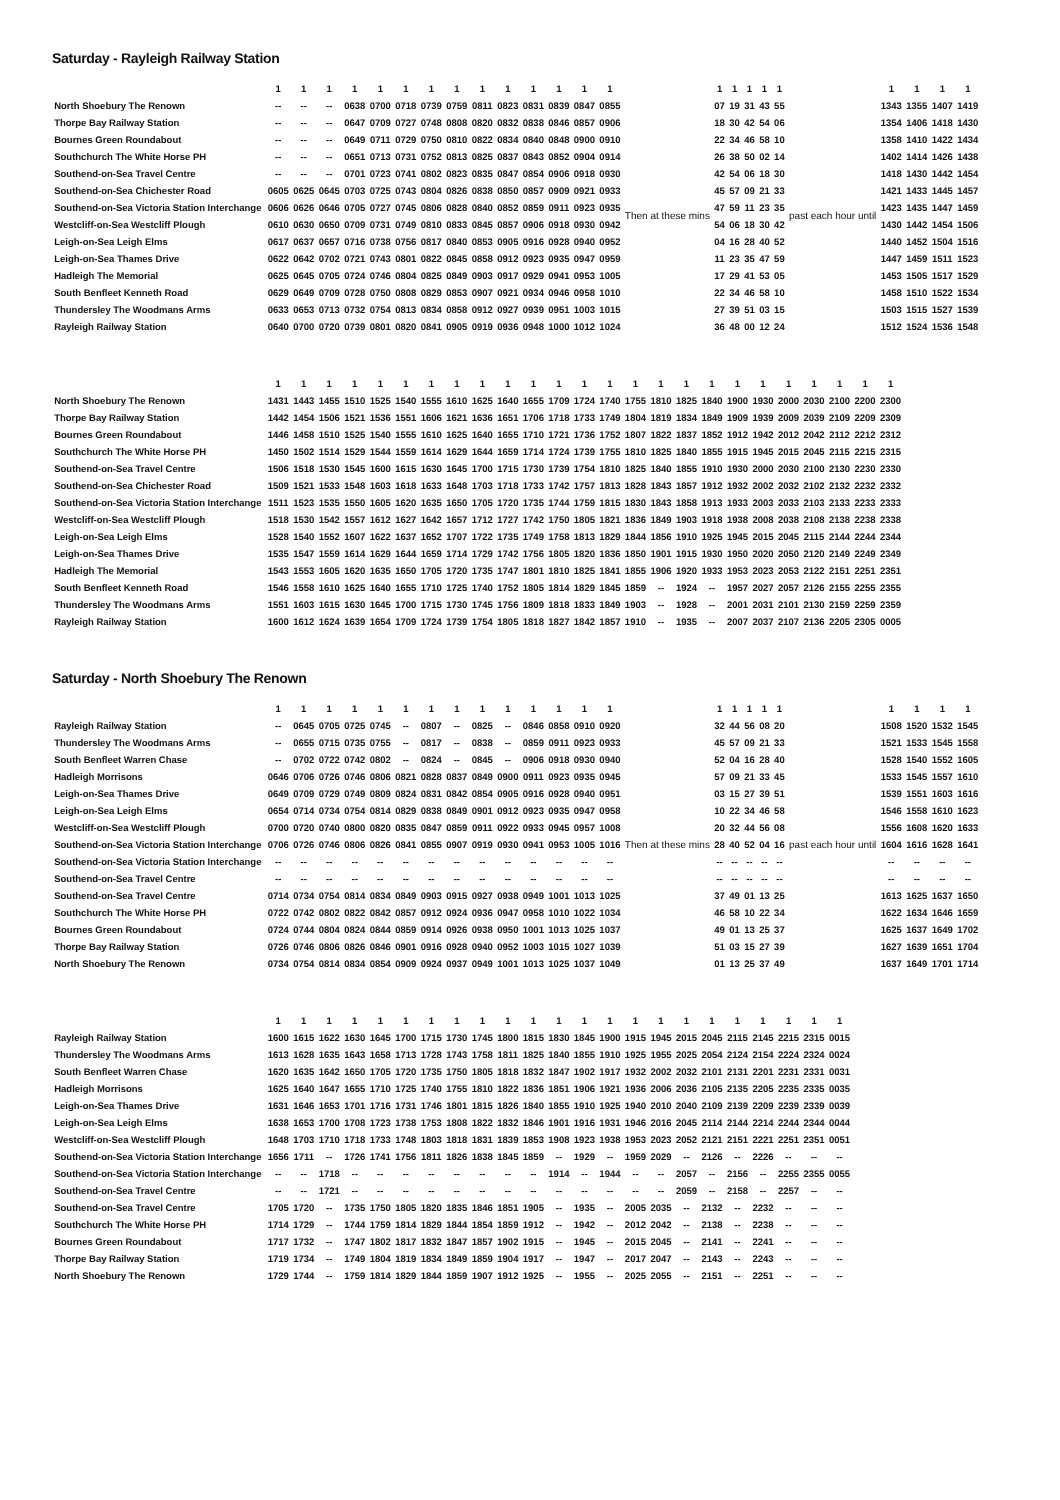Saturday - Rayleigh Railway Station
| | 1 | 1 | 1 | 1 | 1 | 1 | 1 | 1 | 1 | 1 | 1 | 1 | 1 | 1 | | 1 | 1 | 1 | 1 | 1 | | 1 | 1 | 1 | 1 |
| --- | --- | --- | --- | --- | --- | --- | --- | --- | --- | --- | --- | --- | --- | --- | --- | --- | --- | --- | --- | --- | --- | --- | --- | --- | --- |
| North Shoebury The Renown | -- | -- | -- | 0638 | 0700 | 0718 | 0739 | 0759 | 0811 | 0823 | 0831 | 0839 | 0847 | 0855 | Then at these mins | 07 | 19 | 31 | 43 | 55 | past each hour until | 1343 | 1355 | 1407 | 1419 |
| Thorpe Bay Railway Station | -- | -- | -- | 0647 | 0709 | 0727 | 0748 | 0808 | 0820 | 0832 | 0838 | 0846 | 0857 | 0906 | | 18 | 30 | 42 | 54 | 06 | | 1354 | 1406 | 1418 | 1430 |
| Bournes Green Roundabout | -- | -- | -- | 0649 | 0711 | 0729 | 0750 | 0810 | 0822 | 0834 | 0840 | 0848 | 0900 | 0910 | | 22 | 34 | 46 | 58 | 10 | | 1358 | 1410 | 1422 | 1434 |
| Southchurch The White Horse PH | -- | -- | -- | 0651 | 0713 | 0731 | 0752 | 0813 | 0825 | 0837 | 0843 | 0852 | 0904 | 0914 | | 26 | 38 | 50 | 02 | 14 | | 1402 | 1414 | 1426 | 1438 |
| Southend-on-Sea Travel Centre | -- | -- | -- | 0701 | 0723 | 0741 | 0802 | 0823 | 0835 | 0847 | 0854 | 0906 | 0918 | 0930 | | 42 | 54 | 06 | 18 | 30 | | 1418 | 1430 | 1442 | 1454 |
| Southend-on-Sea Chichester Road | 0605 | 0625 | 0645 | 0703 | 0725 | 0743 | 0804 | 0826 | 0838 | 0850 | 0857 | 0909 | 0921 | 0933 | | 45 | 57 | 09 | 21 | 33 | | 1421 | 1433 | 1445 | 1457 |
| Southend-on-Sea Victoria Station Interchange | 0606 | 0626 | 0646 | 0705 | 0727 | 0745 | 0806 | 0828 | 0840 | 0852 | 0859 | 0911 | 0923 | 0935 | | 47 | 59 | 11 | 23 | 35 | | 1423 | 1435 | 1447 | 1459 |
| Westcliff-on-Sea Westcliff Plough | 0610 | 0630 | 0650 | 0709 | 0731 | 0749 | 0810 | 0833 | 0845 | 0857 | 0906 | 0918 | 0930 | 0942 | | 54 | 06 | 18 | 30 | 42 | | 1430 | 1442 | 1454 | 1506 |
| Leigh-on-Sea Leigh Elms | 0617 | 0637 | 0657 | 0716 | 0738 | 0756 | 0817 | 0840 | 0853 | 0905 | 0916 | 0928 | 0940 | 0952 | | 04 | 16 | 28 | 40 | 52 | | 1440 | 1452 | 1504 | 1516 |
| Leigh-on-Sea Thames Drive | 0622 | 0642 | 0702 | 0721 | 0743 | 0801 | 0822 | 0845 | 0858 | 0912 | 0923 | 0935 | 0947 | 0959 | | 11 | 23 | 35 | 47 | 59 | | 1447 | 1459 | 1511 | 1523 |
| Hadleigh The Memorial | 0625 | 0645 | 0705 | 0724 | 0746 | 0804 | 0825 | 0849 | 0903 | 0917 | 0929 | 0941 | 0953 | 1005 | | 17 | 29 | 41 | 53 | 05 | | 1453 | 1505 | 1517 | 1529 |
| South Benfleet Kenneth Road | 0629 | 0649 | 0709 | 0728 | 0750 | 0808 | 0829 | 0853 | 0907 | 0921 | 0934 | 0946 | 0958 | 1010 | | 22 | 34 | 46 | 58 | 10 | | 1458 | 1510 | 1522 | 1534 |
| Thundersley The Woodmans Arms | 0633 | 0653 | 0713 | 0732 | 0754 | 0813 | 0834 | 0858 | 0912 | 0927 | 0939 | 0951 | 1003 | 1015 | | 27 | 39 | 51 | 03 | 15 | | 1503 | 1515 | 1527 | 1539 |
| Rayleigh Railway Station | 0640 | 0700 | 0720 | 0739 | 0801 | 0820 | 0841 | 0905 | 0919 | 0936 | 0948 | 1000 | 1012 | 1024 | | 36 | 48 | 00 | 12 | 24 | | 1512 | 1524 | 1536 | 1548 |
| | 1 | 1 | 1 | 1 | 1 | 1 | 1 | 1 | 1 | 1 | 1 | 1 | 1 | 1 | 1 | 1 | 1 | 1 | 1 | 1 | 1 | 1 | 1 | 1 | 1 |
| --- | --- | --- | --- | --- | --- | --- | --- | --- | --- | --- | --- | --- | --- | --- | --- | --- | --- | --- | --- | --- | --- | --- | --- | --- | --- |
| North Shoebury The Renown | 1431 | 1443 | 1455 | 1510 | 1525 | 1540 | 1555 | 1610 | 1625 | 1640 | 1655 | 1709 | 1724 | 1740 | 1755 | 1810 | 1825 | 1840 | 1900 | 1930 | 2000 | 2030 | 2100 | 2200 | 2300 |
| Thorpe Bay Railway Station | 1442 | 1454 | 1506 | 1521 | 1536 | 1551 | 1606 | 1621 | 1636 | 1651 | 1706 | 1718 | 1733 | 1749 | 1804 | 1819 | 1834 | 1849 | 1909 | 1939 | 2009 | 2039 | 2109 | 2209 | 2309 |
| Bournes Green Roundabout | 1446 | 1458 | 1510 | 1525 | 1540 | 1555 | 1610 | 1625 | 1640 | 1655 | 1710 | 1721 | 1736 | 1752 | 1807 | 1822 | 1837 | 1852 | 1912 | 1942 | 2012 | 2042 | 2112 | 2212 | 2312 |
| Southchurch The White Horse PH | 1450 | 1502 | 1514 | 1529 | 1544 | 1559 | 1614 | 1629 | 1644 | 1659 | 1714 | 1724 | 1739 | 1755 | 1810 | 1825 | 1840 | 1855 | 1915 | 1945 | 2015 | 2045 | 2115 | 2215 | 2315 |
| Southend-on-Sea Travel Centre | 1506 | 1518 | 1530 | 1545 | 1600 | 1615 | 1630 | 1645 | 1700 | 1715 | 1730 | 1739 | 1754 | 1810 | 1825 | 1840 | 1855 | 1910 | 1930 | 2000 | 2030 | 2100 | 2130 | 2230 | 2330 |
| Southend-on-Sea Chichester Road | 1509 | 1521 | 1533 | 1548 | 1603 | 1618 | 1633 | 1648 | 1703 | 1718 | 1733 | 1742 | 1757 | 1813 | 1828 | 1843 | 1857 | 1912 | 1932 | 2002 | 2032 | 2102 | 2132 | 2232 | 2332 |
| Southend-on-Sea Victoria Station Interchange | 1511 | 1523 | 1535 | 1550 | 1605 | 1620 | 1635 | 1650 | 1705 | 1720 | 1735 | 1744 | 1759 | 1815 | 1830 | 1843 | 1858 | 1913 | 1933 | 2003 | 2033 | 2103 | 2133 | 2233 | 2333 |
| Westcliff-on-Sea Westcliff Plough | 1518 | 1530 | 1542 | 1557 | 1612 | 1627 | 1642 | 1657 | 1712 | 1727 | 1742 | 1750 | 1805 | 1821 | 1836 | 1849 | 1903 | 1918 | 1938 | 2008 | 2038 | 2108 | 2138 | 2238 | 2338 |
| Leigh-on-Sea Leigh Elms | 1528 | 1540 | 1552 | 1607 | 1622 | 1637 | 1652 | 1707 | 1722 | 1735 | 1749 | 1758 | 1813 | 1829 | 1844 | 1856 | 1910 | 1925 | 1945 | 2015 | 2045 | 2115 | 2144 | 2244 | 2344 |
| Leigh-on-Sea Thames Drive | 1535 | 1547 | 1559 | 1614 | 1629 | 1644 | 1659 | 1714 | 1729 | 1742 | 1756 | 1805 | 1820 | 1836 | 1850 | 1901 | 1915 | 1930 | 1950 | 2020 | 2050 | 2120 | 2149 | 2249 | 2349 |
| Hadleigh The Memorial | 1543 | 1553 | 1605 | 1620 | 1635 | 1650 | 1705 | 1720 | 1735 | 1747 | 1801 | 1810 | 1825 | 1841 | 1855 | 1906 | 1920 | 1933 | 1953 | 2023 | 2053 | 2122 | 2151 | 2251 | 2351 |
| South Benfleet Kenneth Road | 1546 | 1558 | 1610 | 1625 | 1640 | 1655 | 1710 | 1725 | 1740 | 1752 | 1805 | 1814 | 1829 | 1845 | 1859 | -- | 1924 | -- | 1957 | 2027 | 2057 | 2126 | 2155 | 2255 | 2355 |
| Thundersley The Woodmans Arms | 1551 | 1603 | 1615 | 1630 | 1645 | 1700 | 1715 | 1730 | 1745 | 1756 | 1809 | 1818 | 1833 | 1849 | 1903 | -- | 1928 | -- | 2001 | 2031 | 2101 | 2130 | 2159 | 2259 | 2359 |
| Rayleigh Railway Station | 1600 | 1612 | 1624 | 1639 | 1654 | 1709 | 1724 | 1739 | 1754 | 1805 | 1818 | 1827 | 1842 | 1857 | 1910 | -- | 1935 | -- | 2007 | 2037 | 2107 | 2136 | 2205 | 2305 | 0005 |
Saturday - North Shoebury The Renown
| | 1 | 1 | 1 | 1 | 1 | 1 | 1 | 1 | 1 | 1 | 1 | 1 | 1 | 1 | | 1 | 1 | 1 | 1 | 1 | | 1 | 1 | 1 | 1 |
| --- | --- | --- | --- | --- | --- | --- | --- | --- | --- | --- | --- | --- | --- | --- | --- | --- | --- | --- | --- | --- | --- | --- | --- | --- | --- |
| Rayleigh Railway Station | -- | 0645 | 0705 | 0725 | 0745 | -- | 0807 | -- | 0825 | -- | 0846 | 0858 | 0910 | 0920 | Then at these mins | 32 | 44 | 56 | 08 | 20 | past each hour until | 1508 | 1520 | 1532 | 1545 |
| Thundersley The Woodmans Arms | -- | 0655 | 0715 | 0735 | 0755 | -- | 0817 | -- | 0838 | -- | 0859 | 0911 | 0923 | 0933 | | 45 | 57 | 09 | 21 | 33 | | 1521 | 1533 | 1545 | 1558 |
| South Benfleet Warren Chase | -- | 0702 | 0722 | 0742 | 0802 | -- | 0824 | -- | 0845 | -- | 0906 | 0918 | 0930 | 0940 | | 52 | 04 | 16 | 28 | 40 | | 1528 | 1540 | 1552 | 1605 |
| Hadleigh Morrisons | 0646 | 0706 | 0726 | 0746 | 0806 | 0821 | 0828 | 0837 | 0849 | 0900 | 0911 | 0923 | 0935 | 0945 | | 57 | 09 | 21 | 33 | 45 | | 1533 | 1545 | 1557 | 1610 |
| Leigh-on-Sea Thames Drive | 0649 | 0709 | 0729 | 0749 | 0809 | 0824 | 0831 | 0842 | 0854 | 0905 | 0916 | 0928 | 0940 | 0951 | | 03 | 15 | 27 | 39 | 51 | | 1539 | 1551 | 1603 | 1616 |
| Leigh-on-Sea Leigh Elms | 0654 | 0714 | 0734 | 0754 | 0814 | 0829 | 0838 | 0849 | 0901 | 0912 | 0923 | 0935 | 0947 | 0958 | | 10 | 22 | 34 | 46 | 58 | | 1546 | 1558 | 1610 | 1623 |
| Westcliff-on-Sea Westcliff Plough | 0700 | 0720 | 0740 | 0800 | 0820 | 0835 | 0847 | 0859 | 0911 | 0922 | 0933 | 0945 | 0957 | 1008 | | 20 | 32 | 44 | 56 | 08 | | 1556 | 1608 | 1620 | 1633 |
| Southend-on-Sea Victoria Station Interchange | 0706 | 0726 | 0746 | 0806 | 0826 | 0841 | 0855 | 0907 | 0919 | 0930 | 0941 | 0953 | 1005 | 1016 | | 28 | 40 | 52 | 04 | 16 | | 1604 | 1616 | 1628 | 1641 |
| Southend-on-Sea Victoria Station Interchange | -- | -- | -- | -- | -- | -- | -- | -- | -- | -- | -- | -- | -- | -- | | -- | -- | -- | -- | -- | | -- | -- | -- | -- |
| Southend-on-Sea Travel Centre | -- | -- | -- | -- | -- | -- | -- | -- | -- | -- | -- | -- | -- | -- | | -- | -- | -- | -- | -- | | -- | -- | -- | -- |
| Southend-on-Sea Travel Centre | 0714 | 0734 | 0754 | 0814 | 0834 | 0849 | 0903 | 0915 | 0927 | 0938 | 0949 | 1001 | 1013 | 1025 | | 37 | 49 | 01 | 13 | 25 | | 1613 | 1625 | 1637 | 1650 |
| Southchurch The White Horse PH | 0722 | 0742 | 0802 | 0822 | 0842 | 0857 | 0912 | 0924 | 0936 | 0947 | 0958 | 1010 | 1022 | 1034 | | 46 | 58 | 10 | 22 | 34 | | 1622 | 1634 | 1646 | 1659 |
| Bournes Green Roundabout | 0724 | 0744 | 0804 | 0824 | 0844 | 0859 | 0914 | 0926 | 0938 | 0950 | 1001 | 1013 | 1025 | 1037 | | 49 | 01 | 13 | 25 | 37 | | 1625 | 1637 | 1649 | 1702 |
| Thorpe Bay Railway Station | 0726 | 0746 | 0806 | 0826 | 0846 | 0901 | 0916 | 0928 | 0940 | 0952 | 1003 | 1015 | 1027 | 1039 | | 51 | 03 | 15 | 27 | 39 | | 1627 | 1639 | 1651 | 1704 |
| North Shoebury The Renown | 0734 | 0754 | 0814 | 0834 | 0854 | 0909 | 0924 | 0937 | 0949 | 1001 | 1013 | 1025 | 1037 | 1049 | | 01 | 13 | 25 | 37 | 49 | | 1637 | 1649 | 1701 | 1714 |
| | 1 | 1 | 1 | 1 | 1 | 1 | 1 | 1 | 1 | 1 | 1 | 1 | 1 | 1 | 1 | 1 | 1 | 1 | 1 | 1 | 1 | 1 | 1 |
| --- | --- | --- | --- | --- | --- | --- | --- | --- | --- | --- | --- | --- | --- | --- | --- | --- | --- | --- | --- | --- | --- | --- | --- |
| Rayleigh Railway Station | 1600 | 1615 | 1622 | 1630 | 1645 | 1700 | 1715 | 1730 | 1745 | 1800 | 1815 | 1830 | 1845 | 1900 | 1915 | 1945 | 2015 | 2045 | 2115 | 2145 | 2215 | 2315 | 0015 |
| Thundersley The Woodmans Arms | 1613 | 1628 | 1635 | 1643 | 1658 | 1713 | 1728 | 1743 | 1758 | 1811 | 1825 | 1840 | 1855 | 1910 | 1925 | 1955 | 2025 | 2054 | 2124 | 2154 | 2224 | 2324 | 0024 |
| South Benfleet Warren Chase | 1620 | 1635 | 1642 | 1650 | 1705 | 1720 | 1735 | 1750 | 1805 | 1818 | 1832 | 1847 | 1902 | 1917 | 1932 | 2002 | 2032 | 2101 | 2131 | 2201 | 2231 | 2331 | 0031 |
| Hadleigh Morrisons | 1625 | 1640 | 1647 | 1655 | 1710 | 1725 | 1740 | 1755 | 1810 | 1822 | 1836 | 1851 | 1906 | 1921 | 1936 | 2006 | 2036 | 2105 | 2135 | 2205 | 2235 | 2335 | 0035 |
| Leigh-on-Sea Thames Drive | 1631 | 1646 | 1653 | 1701 | 1716 | 1731 | 1746 | 1801 | 1815 | 1826 | 1840 | 1855 | 1910 | 1925 | 1940 | 2010 | 2040 | 2109 | 2139 | 2209 | 2239 | 2339 | 0039 |
| Leigh-on-Sea Leigh Elms | 1638 | 1653 | 1700 | 1708 | 1723 | 1738 | 1753 | 1808 | 1822 | 1832 | 1846 | 1901 | 1916 | 1931 | 1946 | 2016 | 2045 | 2114 | 2144 | 2214 | 2244 | 2344 | 0044 |
| Westcliff-on-Sea Westcliff Plough | 1648 | 1703 | 1710 | 1718 | 1733 | 1748 | 1803 | 1818 | 1831 | 1839 | 1853 | 1908 | 1923 | 1938 | 1953 | 2023 | 2052 | 2121 | 2151 | 2221 | 2251 | 2351 | 0051 |
| Southend-on-Sea Victoria Station Interchange | 1656 | 1711 | -- | 1726 | 1741 | 1756 | 1811 | 1826 | 1838 | 1845 | 1859 | -- | 1929 | -- | 1959 | 2029 | -- | 2126 | -- | 2226 | -- | -- | -- |
| Southend-on-Sea Victoria Station Interchange | -- | -- | 1718 | -- | -- | -- | -- | -- | -- | -- | -- | 1914 | -- | 1944 | -- | -- | 2057 | -- | 2156 | -- | 2255 | 2355 | 0055 |
| Southend-on-Sea Travel Centre | -- | -- | 1721 | -- | -- | -- | -- | -- | -- | -- | -- | -- | -- | -- | -- | -- | 2059 | -- | 2158 | -- | 2257 | -- | -- |
| Southend-on-Sea Travel Centre | 1705 | 1720 | -- | 1735 | 1750 | 1805 | 1820 | 1835 | 1846 | 1851 | 1905 | -- | 1935 | -- | 2005 | 2035 | -- | 2132 | -- | 2232 | -- | -- | -- |
| Southchurch The White Horse PH | 1714 | 1729 | -- | 1744 | 1759 | 1814 | 1829 | 1844 | 1854 | 1859 | 1912 | -- | 1942 | -- | 2012 | 2042 | -- | 2138 | -- | 2238 | -- | -- | -- |
| Bournes Green Roundabout | 1717 | 1732 | -- | 1747 | 1802 | 1817 | 1832 | 1847 | 1857 | 1902 | 1915 | -- | 1945 | -- | 2015 | 2045 | -- | 2141 | -- | 2241 | -- | -- | -- |
| Thorpe Bay Railway Station | 1719 | 1734 | -- | 1749 | 1804 | 1819 | 1834 | 1849 | 1859 | 1904 | 1917 | -- | 1947 | -- | 2017 | 2047 | -- | 2143 | -- | 2243 | -- | -- | -- |
| North Shoebury The Renown | 1729 | 1744 | -- | 1759 | 1814 | 1829 | 1844 | 1859 | 1907 | 1912 | 1925 | -- | 1955 | -- | 2025 | 2055 | -- | 2151 | -- | 2251 | -- | -- | -- |